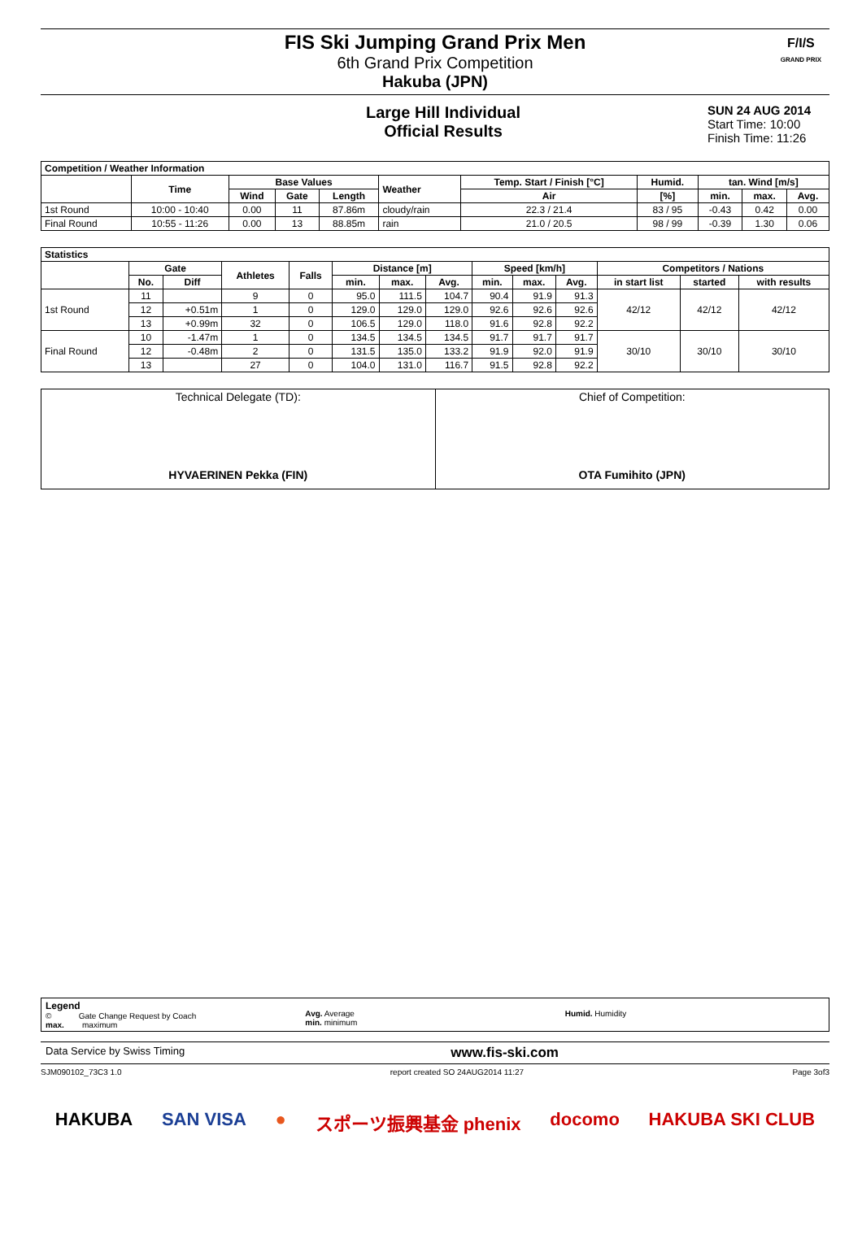FIS Ski Jumping Grand Prix Men
6th Grand Prix Competition
Hakuba (JPN)
F/I/S
GRAND PRIX
Large Hill Individual
Official Results
SUN 24 AUG 2014
Start Time: 10:00
Finish Time: 11:26
| Competition / Weather Information | | | | | | | | | | |
| --- | --- | --- | --- | --- | --- | --- | --- | --- | --- | --- |
| | Time | Base Values | | | Weather | Temp. Start / Finish [°C] | Humid. | tan. Wind [m/s] | | |
| | | Wind | Gate | Length | | Air | [%] | min. | max. | Avg. |
| 1st Round | 10:00 - 10:40 | 0.00 | 11 | 87.86m | cloudy/rain | 22.3 / 21.4 | 83 / 95 | -0.43 | 0.42 | 0.00 |
| Final Round | 10:55 - 11:26 | 0.00 | 13 | 88.85m | rain | 21.0 / 20.5 | 98 / 99 | -0.39 | 1.30 | 0.06 |
| Statistics | | | | | | | | | | | | | |
| --- | --- | --- | --- | --- | --- | --- | --- | --- | --- | --- | --- | --- | --- |
| | Gate | | Athletes | Falls | Distance [m] | | | Speed [km/h] | | | Competitors / Nations | | |
| | No. | Diff | | | min. | max. | Avg. | min. | max. | Avg. | in start list | started | with results |
| 1st Round | 11 | | 9 | 0 | 95.0 | 111.5 | 104.7 | 90.4 | 91.9 | 91.3 | 42/12 | 42/12 | 42/12 |
| | 12 | +0.51m | 1 | 0 | 129.0 | 129.0 | 129.0 | 92.6 | 92.6 | 92.6 | | | |
| | 13 | +0.99m | 32 | 0 | 106.5 | 129.0 | 118.0 | 91.6 | 92.8 | 92.2 | | | |
| Final Round | 10 | -1.47m | 1 | 0 | 134.5 | 134.5 | 134.5 | 91.7 | 91.7 | 91.7 | 30/10 | 30/10 | 30/10 |
| | 12 | -0.48m | 2 | 0 | 131.5 | 135.0 | 133.2 | 91.9 | 92.0 | 91.9 | | | |
| | 13 | | 27 | 0 | 104.0 | 131.0 | 116.7 | 91.5 | 92.8 | 92.2 | | | |
| Technical Delegate (TD): HYVAERINEN Pekka (FIN) | Chief of Competition: OTA Fumihito (JPN) |
Legend
© Gate Change Request by Coach
max. maximum
Avg. Average
min. minimum
Humid. Humidity
Data Service by Swiss Timing www.fis-ski.com
SJM090102_73C3 1.0 report created SO 24AUG2014 11:27 Page 3of3
HAKUBA SAN VISA ● スポーツ振興基金 phenix docomo HAKUBA SKI CLUB